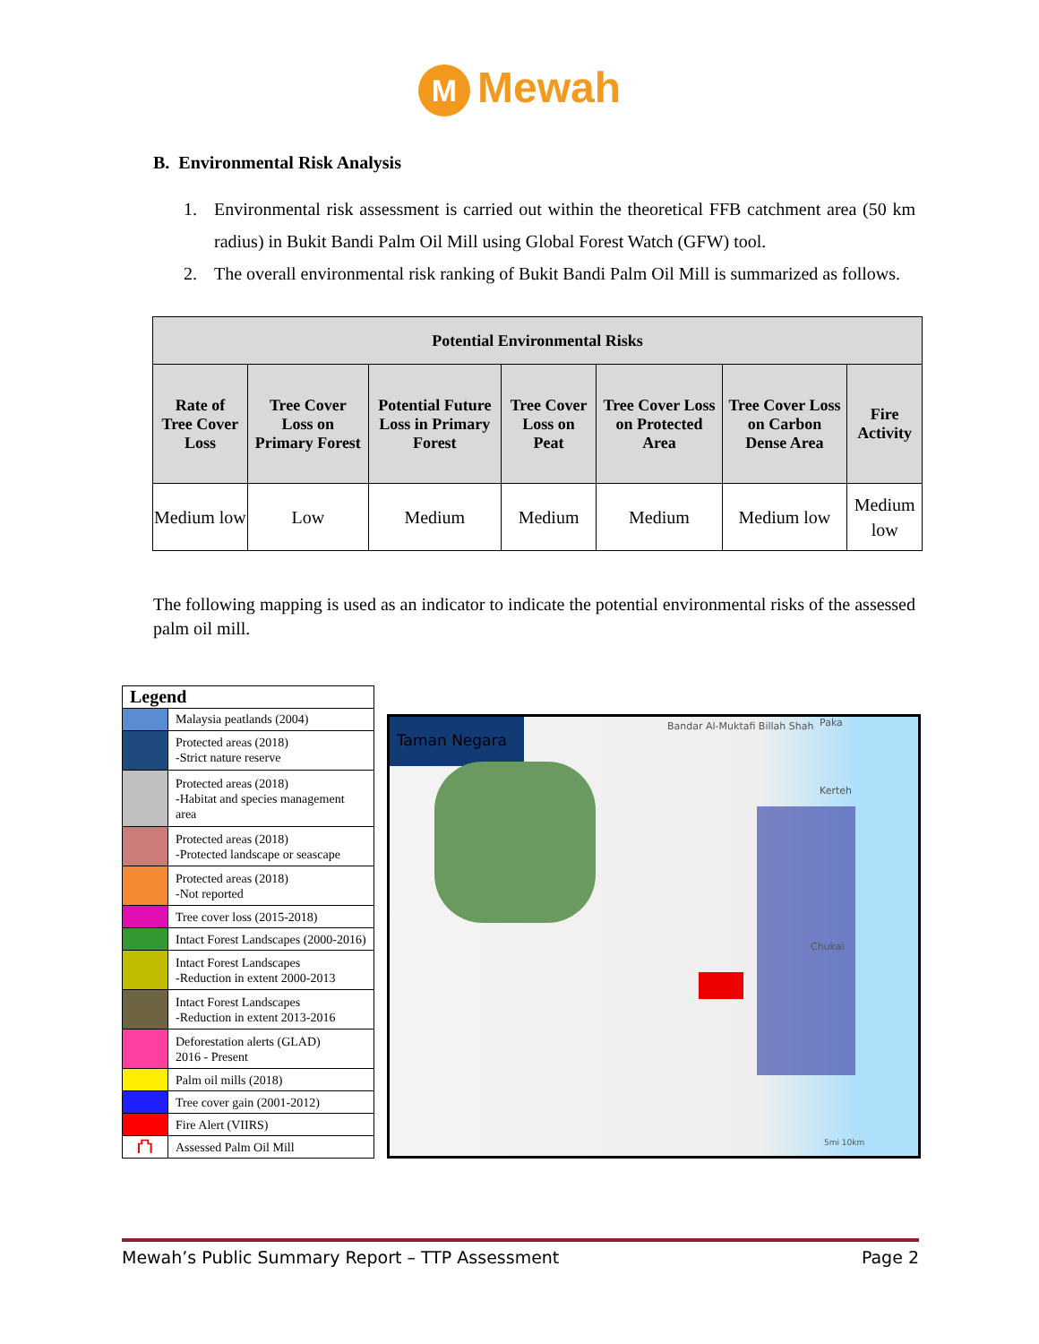M Mewah
B. Environmental Risk Analysis
1. Environmental risk assessment is carried out within the theoretical FFB catchment area (50 km radius) in Bukit Bandi Palm Oil Mill using Global Forest Watch (GFW) tool.
2. The overall environmental risk ranking of Bukit Bandi Palm Oil Mill is summarized as follows.
| Potential Environmental Risks | | | | | | |
| --- | --- | --- | --- | --- | --- | --- |
| Rate of Tree Cover Loss | Tree Cover Loss on Primary Forest | Potential Future Loss in Primary Forest | Tree Cover Loss on Peat | Tree Cover Loss on Protected Area | Tree Cover Loss on Carbon Dense Area | Fire Activity |
| Medium low | Low | Medium | Medium | Medium | Medium low | Medium low |
The following mapping is used as an indicator to indicate the potential environmental risks of the assessed palm oil mill.
| Legend | |
| | Malaysia peatlands (2004) |
| | Protected areas (2018) -Strict nature reserve |
| | Protected areas (2018) -Habitat and species management area |
| | Protected areas (2018) -Protected landscape or seascape |
| | Protected areas (2018) -Not reported |
| | Tree cover loss (2015-2018) |
| | Intact Forest Landscapes (2000-2016) |
| | Intact Forest Landscapes -Reduction in extent 2000-2013 |
| | Intact Forest Landscapes -Reduction in extent 2013-2016 |
| | Deforestation alerts (GLAD) 2016 - Present |
| | Palm oil mills (2018) |
| | Tree cover gain (2001-2012) |
| | Fire Alert (VIIRS) |
| ⛫ | Assessed Palm Oil Mill |
Taman Negara
Bandar Al-Muktafi Billah Shah Paka
Kerteh
Chukai
5mi 10km
Mewah’s Public Summary Report – TTP Assessment Page 2